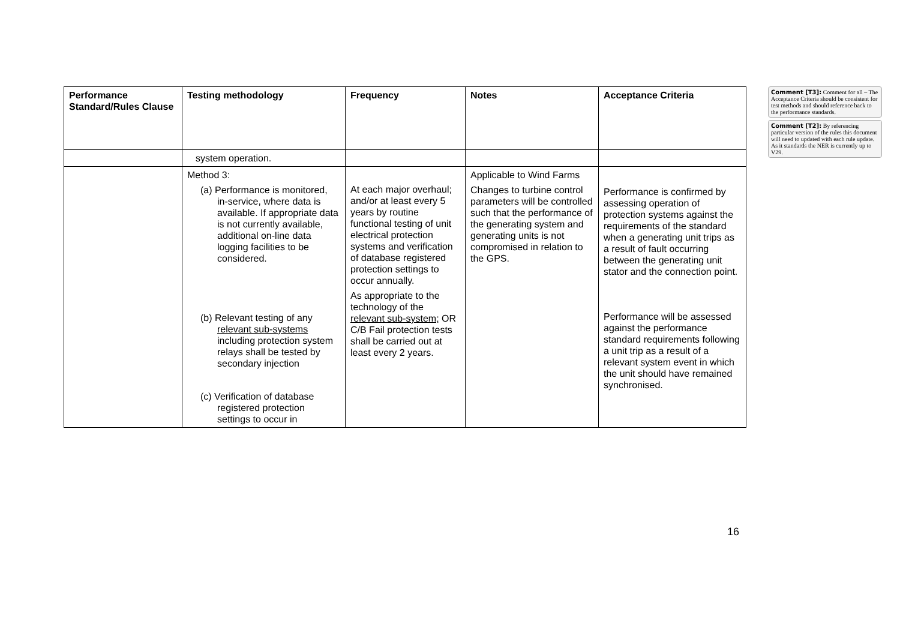| Performance Standard/Rules Clause | Testing methodology | Frequency | Notes | Acceptance Criteria |
| --- | --- | --- | --- | --- |
| | system operation. | | | |
| | Method 3: (a) Performance is monitored, in-service, where data is available. If appropriate data is not currently available, additional on-line data logging facilities to be considered. (b) Relevant testing of any relevant sub-systems including protection system relays shall be tested by secondary injection (c) Verification of database registered protection settings to occur in | At each major overhaul; and/or at least every 5 years by routine functional testing of unit electrical protection systems and verification of database registered protection settings to occur annually. As appropriate to the technology of the relevant sub-system; OR C/B Fail protection tests shall be carried out at least every 2 years. | Applicable to Wind Farms Changes to turbine control parameters will be controlled such that the performance of the generating system and generating units is not compromised in relation to the GPS. | Performance is confirmed by assessing operation of protection systems against the requirements of the standard when a generating unit trips as a result of fault occurring between the generating unit stator and the connection point. Performance will be assessed against the performance standard requirements following a unit trip as a result of a relevant system event in which the unit should have remained synchronised. |
Comment [T3]: Comment for all – The Acceptance Criteria should be consistent for test methods and should reference back to the performance standards.
Comment [T2]: By referencing particular version of the rules this document will need to updated with each rule update. As it standards the NER is currently up to V29.
16